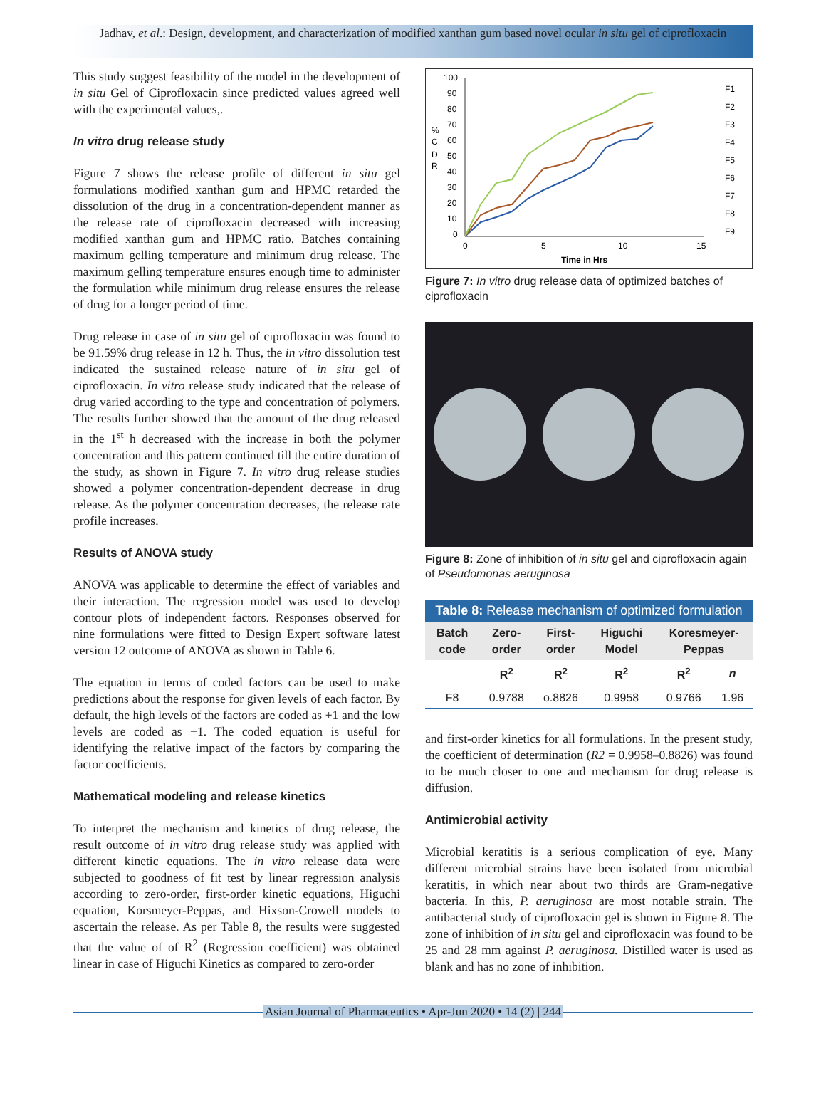Jadhav, et al.: Design, development, and characterization of modified xanthan gum based novel ocular in situ gel of ciprofloxacin
This study suggest feasibility of the model in the development of in situ Gel of Ciprofloxacin since predicted values agreed well with the experimental values,.
In vitro drug release study
Figure 7 shows the release profile of different in situ gel formulations modified xanthan gum and HPMC retarded the dissolution of the drug in a concentration-dependent manner as the release rate of ciprofloxacin decreased with increasing modified xanthan gum and HPMC ratio. Batches containing maximum gelling temperature and minimum drug release. The maximum gelling temperature ensures enough time to administer the formulation while minimum drug release ensures the release of drug for a longer period of time.
Drug release in case of in situ gel of ciprofloxacin was found to be 91.59% drug release in 12 h. Thus, the in vitro dissolution test indicated the sustained release nature of in situ gel of ciprofloxacin. In vitro release study indicated that the release of drug varied according to the type and concentration of polymers. The results further showed that the amount of the drug released in the 1<sup>st</sup> h decreased with the increase in both the polymer concentration and this pattern continued till the entire duration of the study, as shown in Figure 7. In vitro drug release studies showed a polymer concentration-dependent decrease in drug release. As the polymer concentration decreases, the release rate profile increases.
Results of ANOVA study
ANOVA was applicable to determine the effect of variables and their interaction. The regression model was used to develop contour plots of independent factors. Responses observed for nine formulations were fitted to Design Expert software latest version 12 outcome of ANOVA as shown in Table 6.
The equation in terms of coded factors can be used to make predictions about the response for given levels of each factor. By default, the high levels of the factors are coded as +1 and the low levels are coded as −1. The coded equation is useful for identifying the relative impact of the factors by comparing the factor coefficients.
Mathematical modeling and release kinetics
To interpret the mechanism and kinetics of drug release, the result outcome of in vitro drug release study was applied with different kinetic equations. The in vitro release data were subjected to goodness of fit test by linear regression analysis according to zero-order, first-order kinetic equations, Higuchi equation, Korsmeyer-Peppas, and Hixson-Crowell models to ascertain the release. As per Table 8, the results were suggested that the value of of R<sup>2</sup> (Regression coefficient) was obtained linear in case of Higuchi Kinetics as compared to zero-order
%
C
D
R
100
90
80
70
60
50
40
30
20
10
0
0
5
10
15
Time in Hrs
F1
F2
F3
F4
F5
F6
F7
F8
F9
Figure 7: In vitro drug release data of optimized batches of ciprofloxacin
Figure 8: Zone of inhibition of in situ gel and ciprofloxacin again of Pseudomonas aeruginosa
| Table 8: Release mechanism of optimized formulation | | | | | |
| Batch code | Zero-order | First-order | Higuchi Model | Koresmeyer-Peppas | |
| | R<sup>2</sup> | R<sup>2</sup> | R<sup>2</sup> | R<sup>2</sup> | n |
| F8 | 0.9788 | o.8826 | 0.9958 | 0.9766 | 1.96 |
and first-order kinetics for all formulations. In the present study, the coefficient of determination (R2 = 0.9958–0.8826) was found to be much closer to one and mechanism for drug release is diffusion.
Antimicrobial activity
Microbial keratitis is a serious complication of eye. Many different microbial strains have been isolated from microbial keratitis, in which near about two thirds are Gram-negative bacteria. In this, P. aeruginosa are most notable strain. The antibacterial study of ciprofloxacin gel is shown in Figure 8. The zone of inhibition of in situ gel and ciprofloxacin was found to be 25 and 28 mm against P. aeruginosa. Distilled water is used as blank and has no zone of inhibition.
Asian Journal of Pharmaceutics • Apr-Jun 2020 • 14 (2) | 244